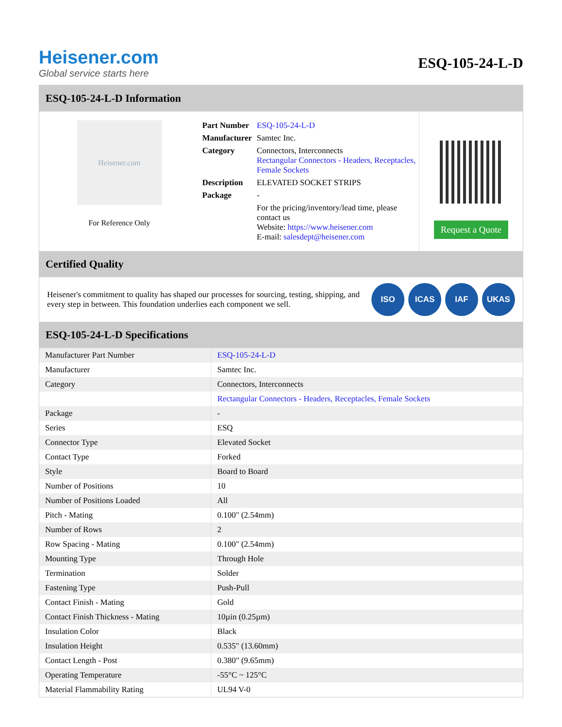Heisener.com
Global service starts here
ESQ-105-24-L-D
ESQ-105-24-L-D Information
Heisener.com
For Reference Only
| Part Number | ESQ-105-24-L-D |
| Manufacturer | Samtec Inc. |
| Category | Connectors, Interconnects Rectangular Connectors - Headers, Receptacles, Female Sockets |
| Description | ELEVATED SOCKET STRIPS |
| Package | - |
| | For the pricing/inventory/lead time, please contact us Website: https://www.heisener.com E-mail: salesdept@heisener.com |
Request a Quote
Certified Quality
Heisener's commitment to quality has shaped our processes for sourcing, testing, shipping, and every step in between. This foundation underlies each component we sell.
ISO ICAS IAF UKAS
ESQ-105-24-L-D Specifications
| Manufacturer Part Number | ESQ-105-24-L-D |
| Manufacturer | Samtec Inc. |
| Category | Connectors, Interconnects |
| | Rectangular Connectors - Headers, Receptacles, Female Sockets |
| Package | - |
| Series | ESQ |
| Connector Type | Elevated Socket |
| Contact Type | Forked |
| Style | Board to Board |
| Number of Positions | 10 |
| Number of Positions Loaded | All |
| Pitch - Mating | 0.100" (2.54mm) |
| Number of Rows | 2 |
| Row Spacing - Mating | 0.100" (2.54mm) |
| Mounting Type | Through Hole |
| Termination | Solder |
| Fastening Type | Push-Pull |
| Contact Finish - Mating | Gold |
| Contact Finish Thickness - Mating | 10µin (0.25µm) |
| Insulation Color | Black |
| Insulation Height | 0.535" (13.60mm) |
| Contact Length - Post | 0.380" (9.65mm) |
| Operating Temperature | -55°C ~ 125°C |
| Material Flammability Rating | UL94 V-0 |